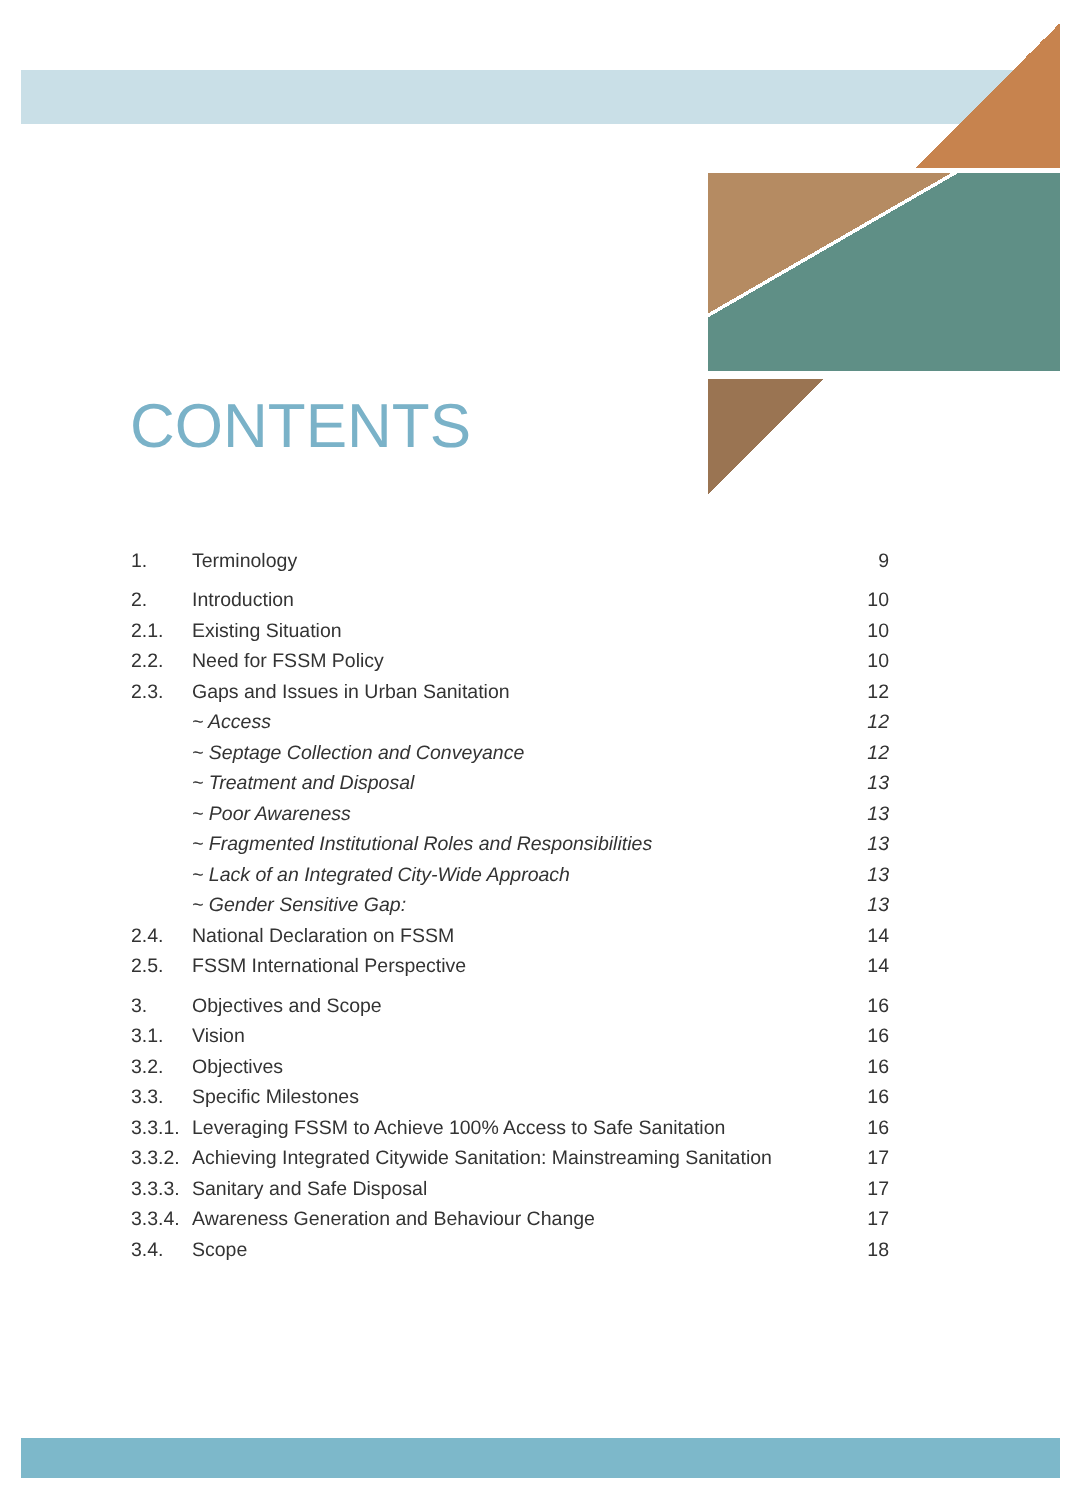CONTENTS
1. Terminology 9
2. Introduction 10
2.1. Existing Situation 10
2.2. Need for FSSM Policy 10
2.3. Gaps and Issues in Urban Sanitation 12
~ Access 12
~ Septage Collection and Conveyance 12
~ Treatment and Disposal 13
~ Poor Awareness 13
~ Fragmented Institutional Roles and Responsibilities 13
~ Lack of an Integrated City-Wide Approach 13
~ Gender Sensitive Gap: 13
2.4. National Declaration on FSSM 14
2.5. FSSM International Perspective 14
3. Objectives and Scope 16
3.1. Vision 16
3.2. Objectives 16
3.3. Specific Milestones 16
3.3.1. Leveraging FSSM to Achieve 100% Access to Safe Sanitation 16
3.3.2. Achieving Integrated Citywide Sanitation: Mainstreaming Sanitation 17
3.3.3. Sanitary and Safe Disposal 17
3.3.4. Awareness Generation and Behaviour Change 17
3.4. Scope 18